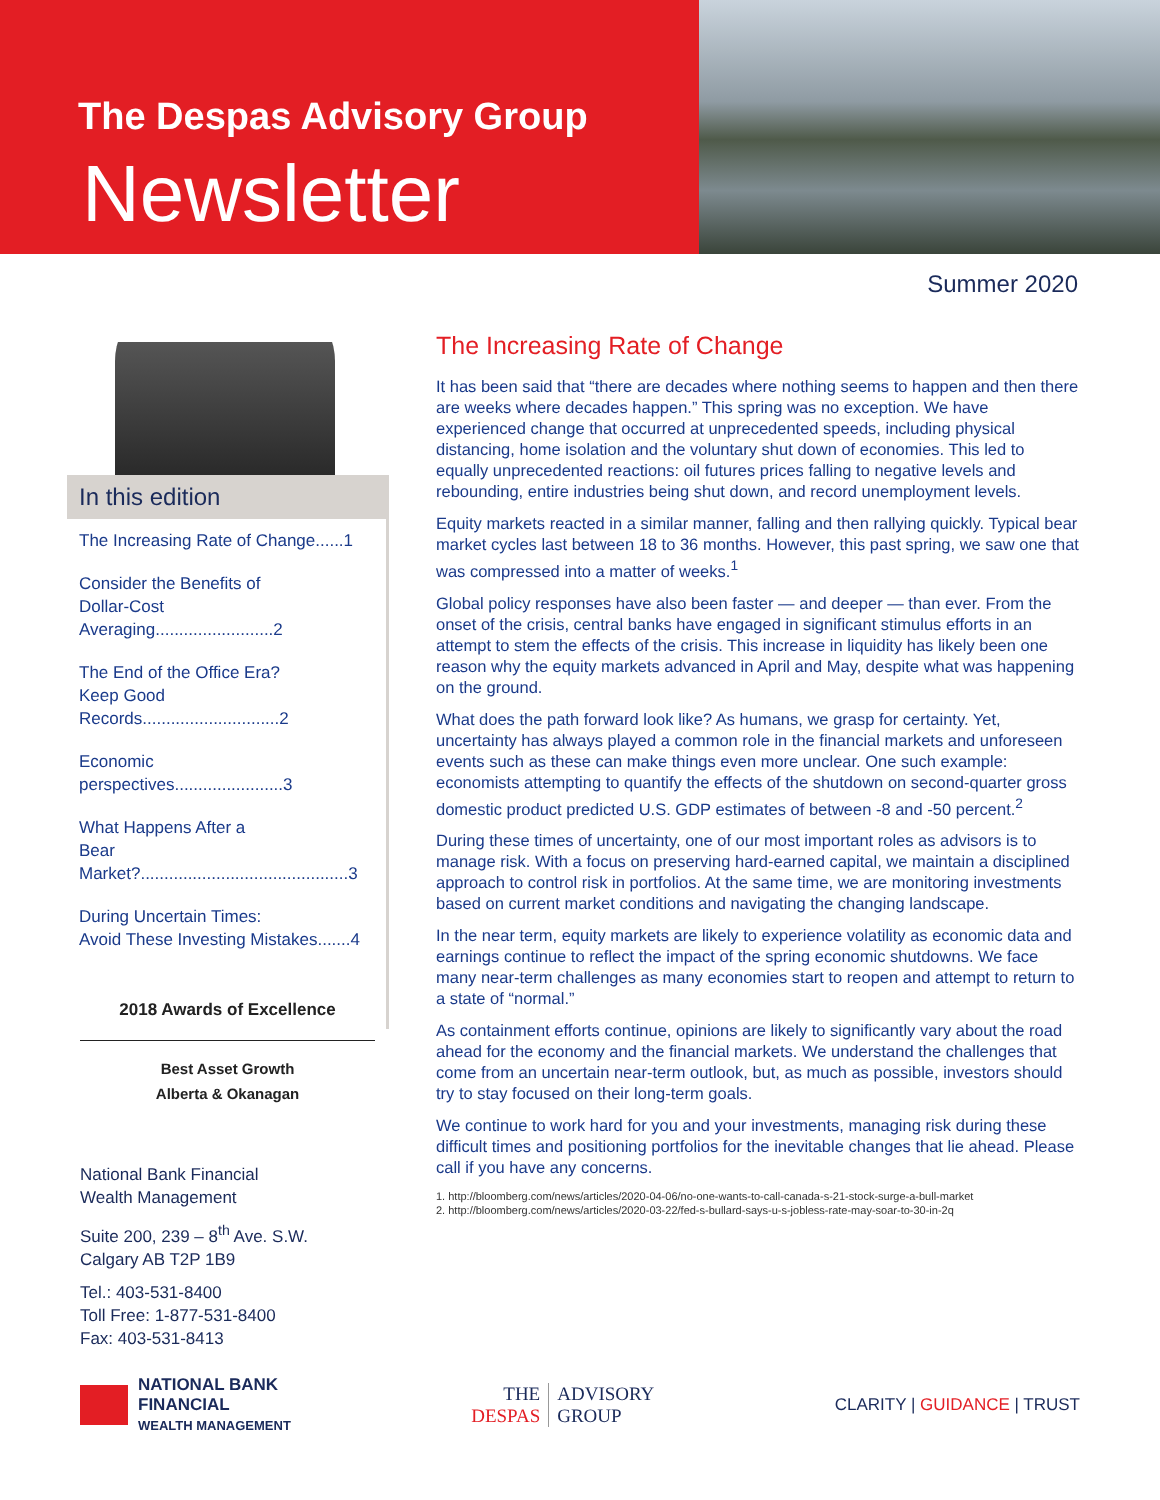The Despas Advisory Group
Newsletter
Summer 2020
In this edition
The Increasing Rate of Change......1
Consider the Benefits of
Dollar-Cost Averaging.........................2
The End of the Office Era?
Keep Good Records.............................2
Economic perspectives.......................3
What Happens After a
Bear Market?............................................3
During Uncertain Times:
Avoid These Investing Mistakes.......4
2018 Awards of Excellence
Best Asset Growth
Alberta & Okanagan
National Bank Financial
Wealth Management
Suite 200, 239 – 8<sup>th</sup> Ave. S.W.
Calgary AB T2P 1B9
Tel.: 403-531-8400
Toll Free: 1-877-531-8400
Fax: 403-531-8413
The Increasing Rate of Change
It has been said that “there are decades where nothing seems to happen and then there are weeks where decades happen.” This spring was no exception. We have experienced change that occurred at unprecedented speeds, including physical distancing, home isolation and the voluntary shut down of economies. This led to equally unprecedented reactions: oil futures prices falling to negative levels and rebounding, entire industries being shut down, and record unemployment levels.
Equity markets reacted in a similar manner, falling and then rallying quickly. Typical bear market cycles last between 18 to 36 months. However, this past spring, we saw one that was compressed into a matter of weeks.<sup>1</sup>
Global policy responses have also been faster — and deeper — than ever. From the onset of the crisis, central banks have engaged in significant stimulus efforts in an attempt to stem the effects of the crisis. This increase in liquidity has likely been one reason why the equity markets advanced in April and May, despite what was happening on the ground.
What does the path forward look like? As humans, we grasp for certainty. Yet, uncertainty has always played a common role in the financial markets and unforeseen events such as these can make things even more unclear. One such example: economists attempting to quantify the effects of the shutdown on second-quarter gross domestic product predicted U.S. GDP estimates of between -8 and -50 percent.<sup>2</sup>
During these times of uncertainty, one of our most important roles as advisors is to manage risk. With a focus on preserving hard-earned capital, we maintain a disciplined approach to control risk in portfolios. At the same time, we are monitoring investments based on current market conditions and navigating the changing landscape.
In the near term, equity markets are likely to experience volatility as economic data and earnings continue to reflect the impact of the spring economic shutdowns. We face many near-term challenges as many economies start to reopen and attempt to return to a state of “normal.”
As containment efforts continue, opinions are likely to significantly vary about the road ahead for the economy and the financial markets. We understand the challenges that come from an uncertain near-term outlook, but, as much as possible, investors should try to stay focused on their long-term goals.
We continue to work hard for you and your investments, managing risk during these difficult times and positioning portfolios for the inevitable changes that lie ahead. Please call if you have any concerns.
1. http://bloomberg.com/news/articles/2020-04-06/no-one-wants-to-call-canada-s-21-stock-surge-a-bull-market
2. http://bloomberg.com/news/articles/2020-03-22/fed-s-bullard-says-u-s-jobless-rate-may-soar-to-30-in-2q
NATIONAL BANK
FINANCIAL
WEALTH MANAGEMENT
THE
DESPAS
ADVISORY
GROUP
CLARITY | GUIDANCE | TRUST